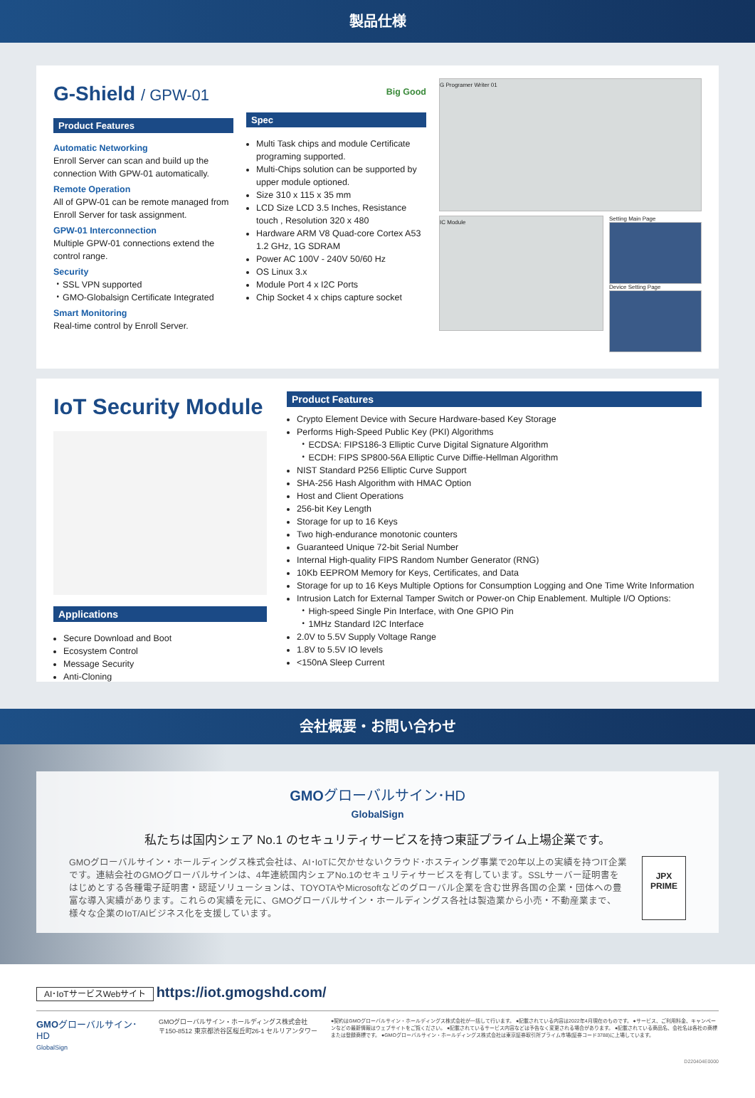製品仕様
G-Shield / GPW-01
Product Features
Automatic Networking
Enroll Server can scan and build up the connection With GPW-01 automatically.
Remote Operation
All of GPW-01 can be remote managed from Enroll Server for task assignment.
GPW-01 Interconnection
Multiple GPW-01 connections extend the control range.
Security
・SSL VPN supported
・GMO-Globalsign Certificate Integrated
Smart Monitoring
Real-time control by Enroll Server.
Big Good
Spec
Multi Task chips and module Certificate programing supported.
Multi-Chips solution can be supported by upper module optioned.
Size 310 x 115 x 35 mm
LCD Size LCD 3.5 Inches, Resistance touch , Resolution 320 x 480
Hardware ARM V8 Quad-core Cortex A53 1.2 GHz, 1G SDRAM
Power AC 100V - 240V 50/60 Hz
OS Linux 3.x
Module Port 4 x I2C Ports
Chip Socket 4 x chips capture socket
G Programer Writer 01
IC Module
Setting Main Page
Device Setting Page
IoT Security Module
Applications
Secure Download and Boot
Ecosystem Control
Message Security
Anti-Cloning
Product Features
Crypto Element Device with Secure Hardware-based Key Storage
Performs High-Speed Public Key (PKI) Algorithms
・ECDSA: FIPS186-3 Elliptic Curve Digital Signature Algorithm
・ECDH: FIPS SP800-56A Elliptic Curve Diffie-Hellman Algorithm
NIST Standard P256 Elliptic Curve Support
SHA-256 Hash Algorithm with HMAC Option
Host and Client Operations
256-bit Key Length
Storage for up to 16 Keys
Two high-endurance monotonic counters
Guaranteed Unique 72-bit Serial Number
Internal High-quality FIPS Random Number Generator (RNG)
10Kb EEPROM Memory for Keys, Certificates, and Data
Storage for up to 16 Keys Multiple Options for Consumption Logging and One Time Write Information
Intrusion Latch for External Tamper Switch or Power-on Chip Enablement. Multiple I/O Options:
・High-speed Single Pin Interface, with One GPIO Pin
・1MHz Standard I2C Interface
2.0V to 5.5V Supply Voltage Range
1.8V to 5.5V IO levels
<150nA Sleep Current
会社概要・お問い合わせ
GMOグローバルサイン･HD
GlobalSign
私たちは国内シェア No.1 のセキュリティサービスを持つ東証プライム上場企業です。
GMOグローバルサイン・ホールディングス株式会社は、AI･IoTに欠かせないクラウド･ホスティング事業で20年以上の実績を持つIT企業です。連結会社のGMOグローバルサインは、4年連続国内シェアNo.1のセキュリティサービスを有しています。SSLサーバー証明書をはじめとする各種電子証明書・認証ソリューションは、TOYOTAやMicrosoftなどのグローバル企業を含む世界各国の企業・団体への豊富な導入実績があります。これらの実績を元に、GMOグローバルサイン・ホールディングス各社は製造業から小売・不動産業まで、様々な企業のIoT/AIビジネス化を支援しています。
JPX
PRIME
AI･IoTサービスWebサイト https://iot.gmogshd.com/
GMOグローバルサイン･HD
GlobalSign
GMOグローバルサイン・ホールディングス株式会社
〒150-8512 東京都渋谷区桜丘町26-1 セルリアンタワー
●契約はGMOグローバルサイン・ホールディングス株式会社が一括して行います。 ●記載されている内容は2022年4月現在のものです。 ●サービス、ご利用料金、キャンペーンなどの最新情報はウェブサイトをご覧ください。 ●記載されているサービス内容などは予告なく変更される場合があります。 ●記載されている商品名、会社名は各社の商標または登録商標です。 ●GMOグローバルサイン・ホールディングス株式会社は東京証券取引所プライム市場(証券コード3788)に上場しています。
D220404E0000